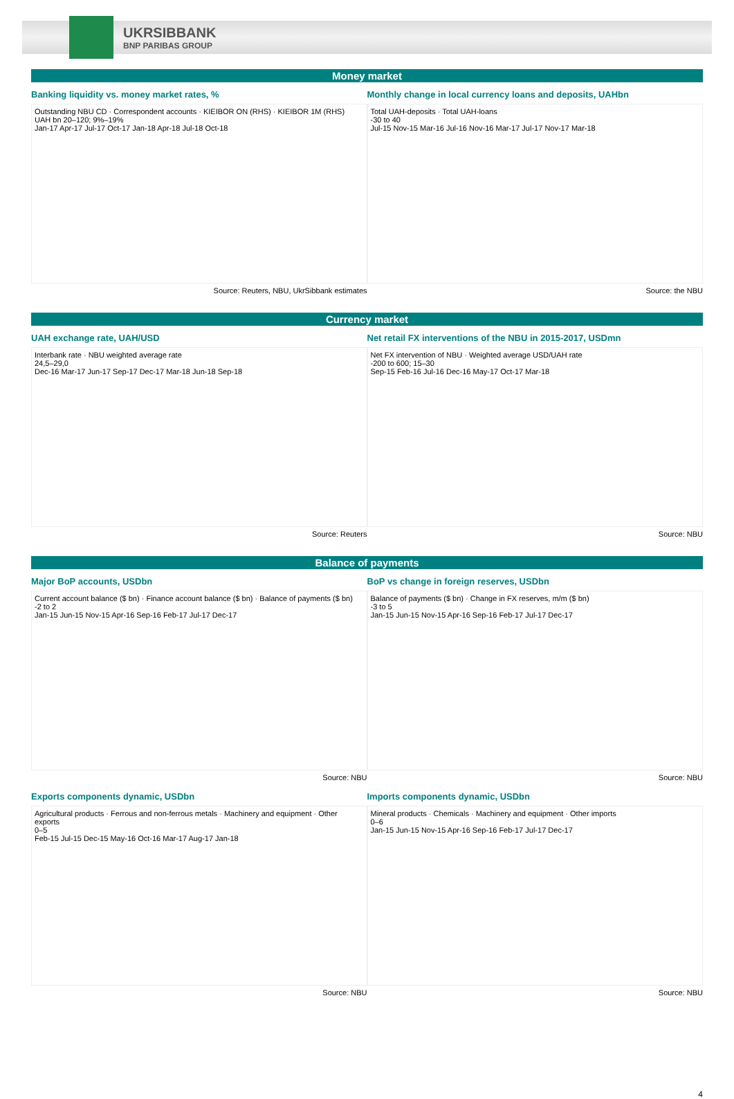UKRSIBBANK
BNP PARIBAS GROUP
Money market
Banking liquidity vs. money market rates, %
Outstanding NBU CD · Correspondent accounts · KIEIBOR ON (RHS) · KIEIBOR 1M (RHS)
UAH bn 20–120; 9%–19%
Jan-17 Apr-17 Jul-17 Oct-17 Jan-18 Apr-18 Jul-18 Oct-18
Source: Reuters, NBU, UkrSibbank estimates
Monthly change in local currency loans and deposits, UAHbn
Total UAH-deposits · Total UAH-loans
-30 to 40
Jul-15 Nov-15 Mar-16 Jul-16 Nov-16 Mar-17 Jul-17 Nov-17 Mar-18
Source: the NBU
Currency market
UAH exchange rate, UAH/USD
Interbank rate · NBU weighted average rate
24,5–29,0
Dec-16 Mar-17 Jun-17 Sep-17 Dec-17 Mar-18 Jun-18 Sep-18
Source: Reuters
Net retail FX interventions of the NBU in 2015-2017, USDmn
Net FX intervention of NBU · Weighted average USD/UAH rate
-200 to 600; 15–30
Sep-15 Feb-16 Jul-16 Dec-16 May-17 Oct-17 Mar-18
Source: NBU
Balance of payments
Major BoP accounts, USDbn
Current account balance ($ bn) · Finance account balance ($ bn) · Balance of payments ($ bn)
-2 to 2
Jan-15 Jun-15 Nov-15 Apr-16 Sep-16 Feb-17 Jul-17 Dec-17
Source: NBU
BoP vs change in foreign reserves, USDbn
Balance of payments ($ bn) · Change in FX reserves, m/m ($ bn)
-3 to 5
Jan-15 Jun-15 Nov-15 Apr-16 Sep-16 Feb-17 Jul-17 Dec-17
Source: NBU
Exports components dynamic, USDbn
Agricultural products · Ferrous and non-ferrous metals · Machinery and equipment · Other exports
0–5
Feb-15 Jul-15 Dec-15 May-16 Oct-16 Mar-17 Aug-17 Jan-18
Source: NBU
Imports components dynamic, USDbn
Mineral products · Chemicals · Machinery and equipment · Other imports
0–6
Jan-15 Jun-15 Nov-15 Apr-16 Sep-16 Feb-17 Jul-17 Dec-17
Source: NBU
4